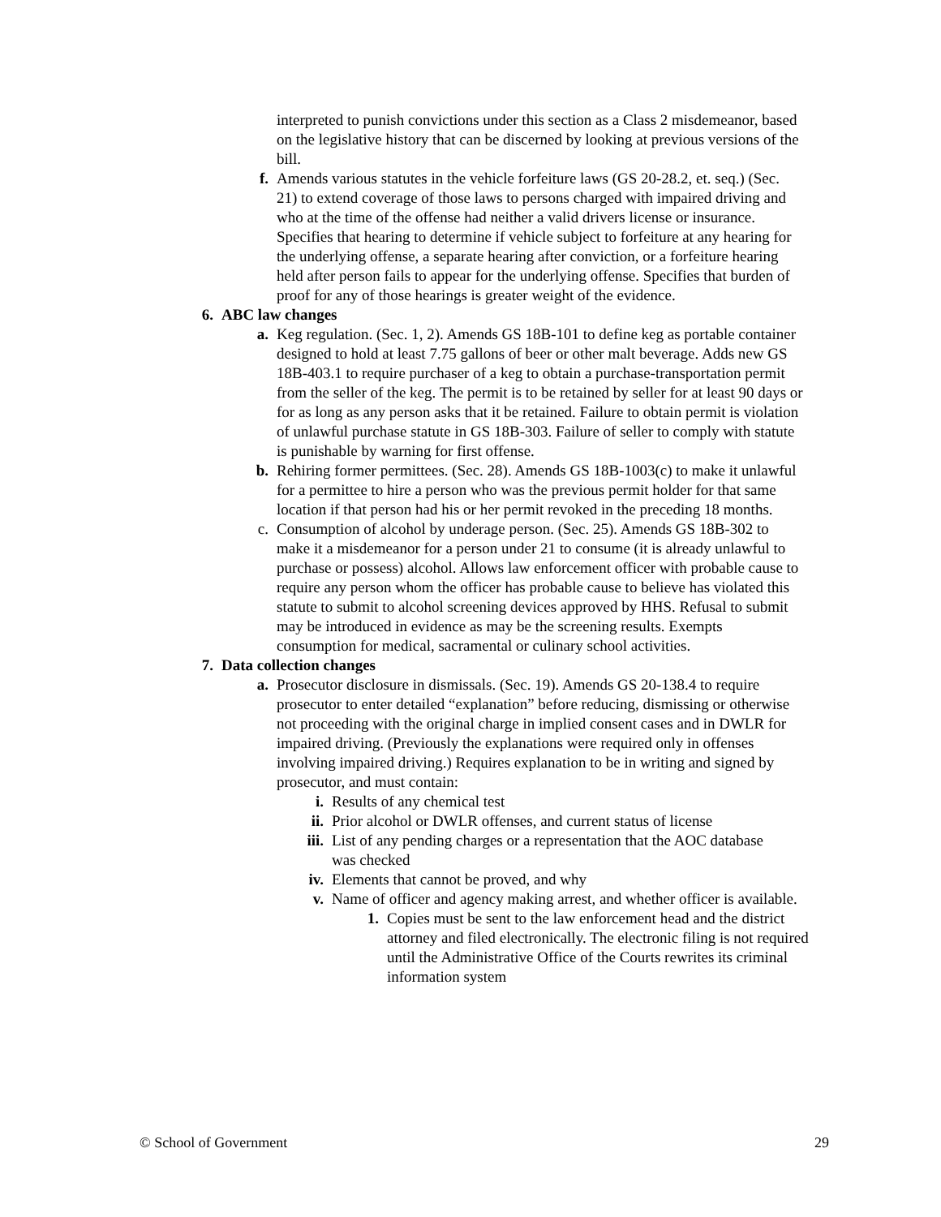interpreted to punish convictions under this section as a Class 2 misdemeanor, based on the legislative history that can be discerned by looking at previous versions of the bill.
f. Amends various statutes in the vehicle forfeiture laws (GS 20-28.2, et. seq.) (Sec. 21) to extend coverage of those laws to persons charged with impaired driving and who at the time of the offense had neither a valid drivers license or insurance. Specifies that hearing to determine if vehicle subject to forfeiture at any hearing for the underlying offense, a separate hearing after conviction, or a forfeiture hearing held after person fails to appear for the underlying offense. Specifies that burden of proof for any of those hearings is greater weight of the evidence.
6. ABC law changes
a. Keg regulation. (Sec. 1, 2). Amends GS 18B-101 to define keg as portable container designed to hold at least 7.75 gallons of beer or other malt beverage. Adds new GS 18B-403.1 to require purchaser of a keg to obtain a purchase-transportation permit from the seller of the keg. The permit is to be retained by seller for at least 90 days or for as long as any person asks that it be retained. Failure to obtain permit is violation of unlawful purchase statute in GS 18B-303. Failure of seller to comply with statute is punishable by warning for first offense.
b. Rehiring former permittees. (Sec. 28). Amends GS 18B-1003(c) to make it unlawful for a permittee to hire a person who was the previous permit holder for that same location if that person had his or her permit revoked in the preceding 18 months.
c. Consumption of alcohol by underage person. (Sec. 25). Amends GS 18B-302 to make it a misdemeanor for a person under 21 to consume (it is already unlawful to purchase or possess) alcohol. Allows law enforcement officer with probable cause to require any person whom the officer has probable cause to believe has violated this statute to submit to alcohol screening devices approved by HHS. Refusal to submit may be introduced in evidence as may be the screening results. Exempts consumption for medical, sacramental or culinary school activities.
7. Data collection changes
a. Prosecutor disclosure in dismissals. (Sec. 19). Amends GS 20-138.4 to require prosecutor to enter detailed “explanation” before reducing, dismissing or otherwise not proceeding with the original charge in implied consent cases and in DWLR for impaired driving. (Previously the explanations were required only in offenses involving impaired driving.) Requires explanation to be in writing and signed by prosecutor, and must contain:
i. Results of any chemical test
ii. Prior alcohol or DWLR offenses, and current status of license
iii.
List of any pending charges or a representation that the AOC database was checked
iv. Elements that cannot be proved, and why
v. Name of officer and agency making arrest, and whether officer is available.
1. Copies must be sent to the law enforcement head and the district attorney and filed electronically. The electronic filing is not required until the Administrative Office of the Courts rewrites its criminal information system
© School of Government 29